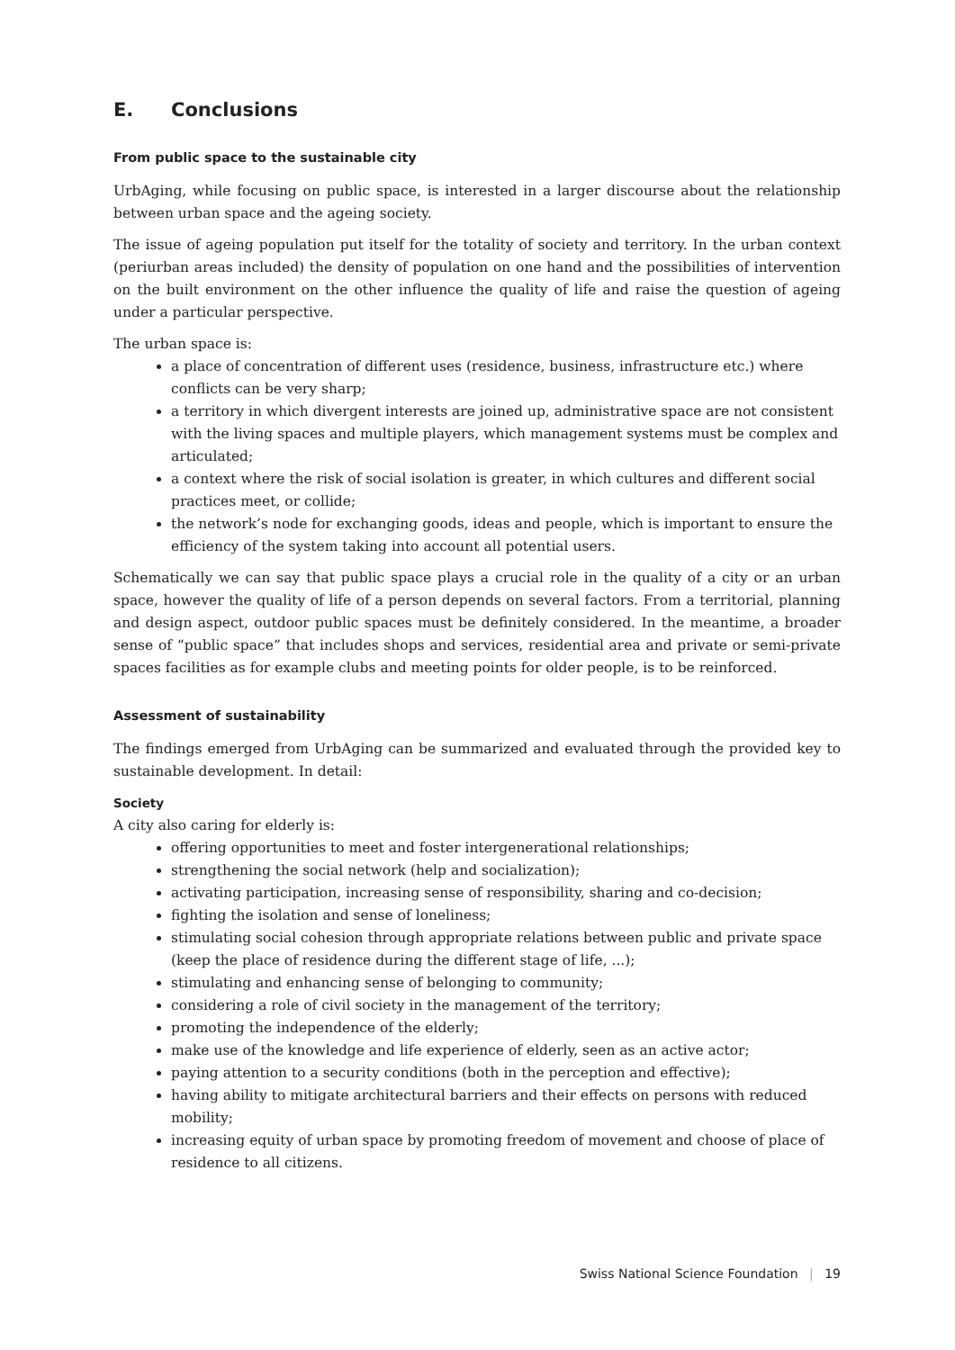E. Conclusions
From public space to the sustainable city
UrbAging, while focusing on public space, is interested in a larger discourse about the relationship between urban space and the ageing society.
The issue of ageing population put itself for the totality of society and territory. In the urban context (periurban areas included) the density of population on one hand and the possibilities of intervention on the built environment on the other influence the quality of life and raise the question of ageing under a particular perspective.
The urban space is:
a place of concentration of different uses (residence, business, infrastructure etc.) where conflicts can be very sharp;
a territory in which divergent interests are joined up, administrative space are not consistent with the living spaces and multiple players, which management systems must be complex and articulated;
a context where the risk of social isolation is greater, in which cultures and different social practices meet, or collide;
the network’s node for exchanging goods, ideas and people, which is important to ensure the efficiency of the system taking into account all potential users.
Schematically we can say that public space plays a crucial role in the quality of a city or an urban space, however the quality of life of a person depends on several factors. From a territorial, planning and design aspect, outdoor public spaces must be definitely considered. In the meantime, a broader sense of “public space” that includes shops and services, residential area and private or semi-private spaces facilities as for example clubs and meeting points for older people, is to be reinforced.
Assessment of sustainability
The findings emerged from UrbAging can be summarized and evaluated through the provided key to sustainable development. In detail:
Society
A city also caring for elderly is:
offering opportunities to meet and foster intergenerational relationships;
strengthening the social network (help and socialization);
activating participation, increasing sense of responsibility, sharing and co-decision;
fighting the isolation and sense of loneliness;
stimulating social cohesion through appropriate relations between public and private space (keep the place of residence during the different stage of life, ...);
stimulating and enhancing sense of belonging to community;
considering a role of civil society in the management of the territory;
promoting the independence of the elderly;
make use of the knowledge and life experience of elderly, seen as an active actor;
paying attention to a security conditions (both in the perception and effective);
having ability to mitigate architectural barriers and their effects on persons with reduced mobility;
increasing equity of urban space by promoting freedom of movement and choose of place of residence to all citizens.
Swiss National Science Foundation | 19